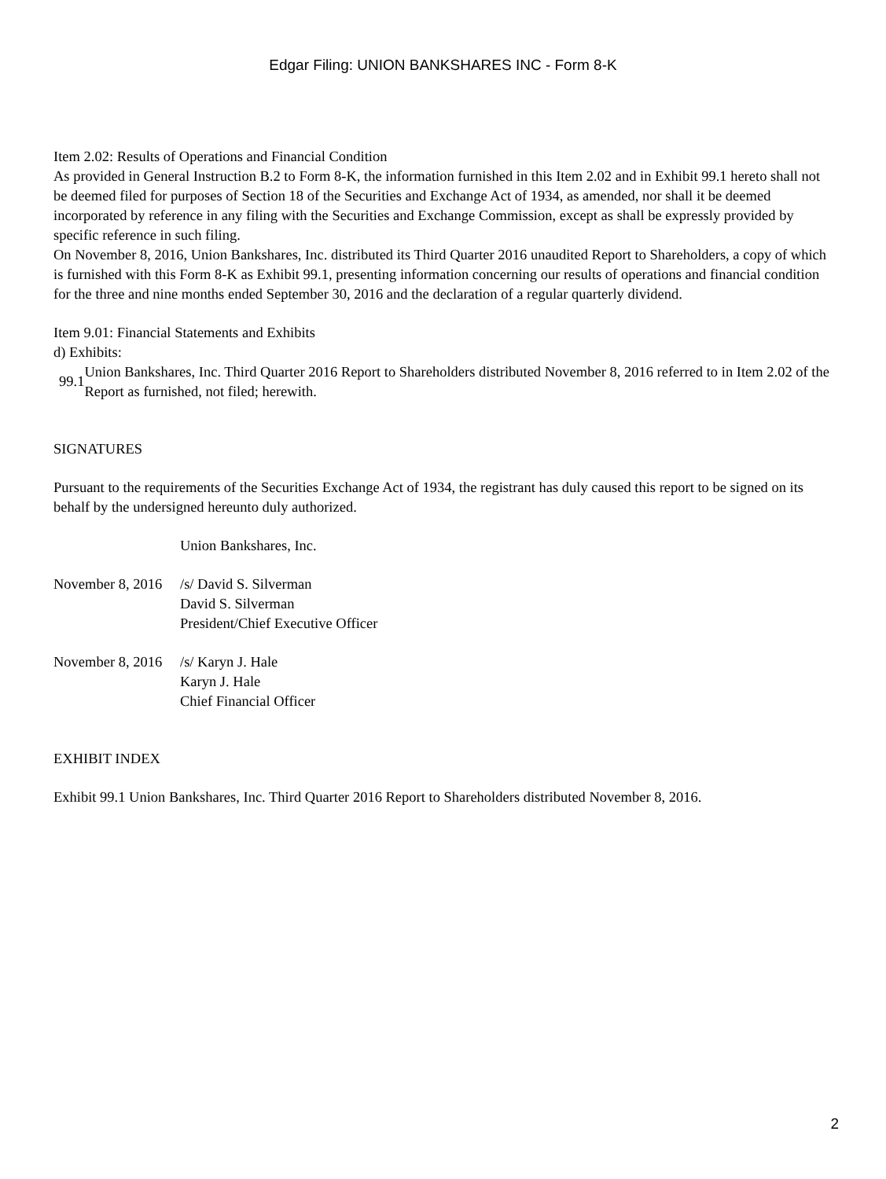Edgar Filing: UNION BANKSHARES INC - Form 8-K
Item 2.02: Results of Operations and Financial Condition
As provided in General Instruction B.2 to Form 8-K, the information furnished in this Item 2.02 and in Exhibit 99.1 hereto shall not be deemed filed for purposes of Section 18 of the Securities and Exchange Act of 1934, as amended, nor shall it be deemed incorporated by reference in any filing with the Securities and Exchange Commission, except as shall be expressly provided by specific reference in such filing.
On November 8, 2016, Union Bankshares, Inc. distributed its Third Quarter 2016 unaudited Report to Shareholders, a copy of which is furnished with this Form 8-K as Exhibit 99.1, presenting information concerning our results of operations and financial condition for the three and nine months ended September 30, 2016 and the declaration of a regular quarterly dividend.
Item 9.01: Financial Statements and Exhibits
d) Exhibits:
99.1 Union Bankshares, Inc. Third Quarter 2016 Report to Shareholders distributed November 8, 2016 referred to in Item 2.02 of the Report as furnished, not filed; herewith.
SIGNATURES
Pursuant to the requirements of the Securities Exchange Act of 1934, the registrant has duly caused this report to be signed on its behalf by the undersigned hereunto duly authorized.
Union Bankshares, Inc.
November 8, 2016 /s/ David S. Silverman
David S. Silverman
President/Chief Executive Officer
November 8, 2016 /s/ Karyn J. Hale
Karyn J. Hale
Chief Financial Officer
EXHIBIT INDEX
Exhibit 99.1 Union Bankshares, Inc. Third Quarter 2016 Report to Shareholders distributed November 8, 2016.
2